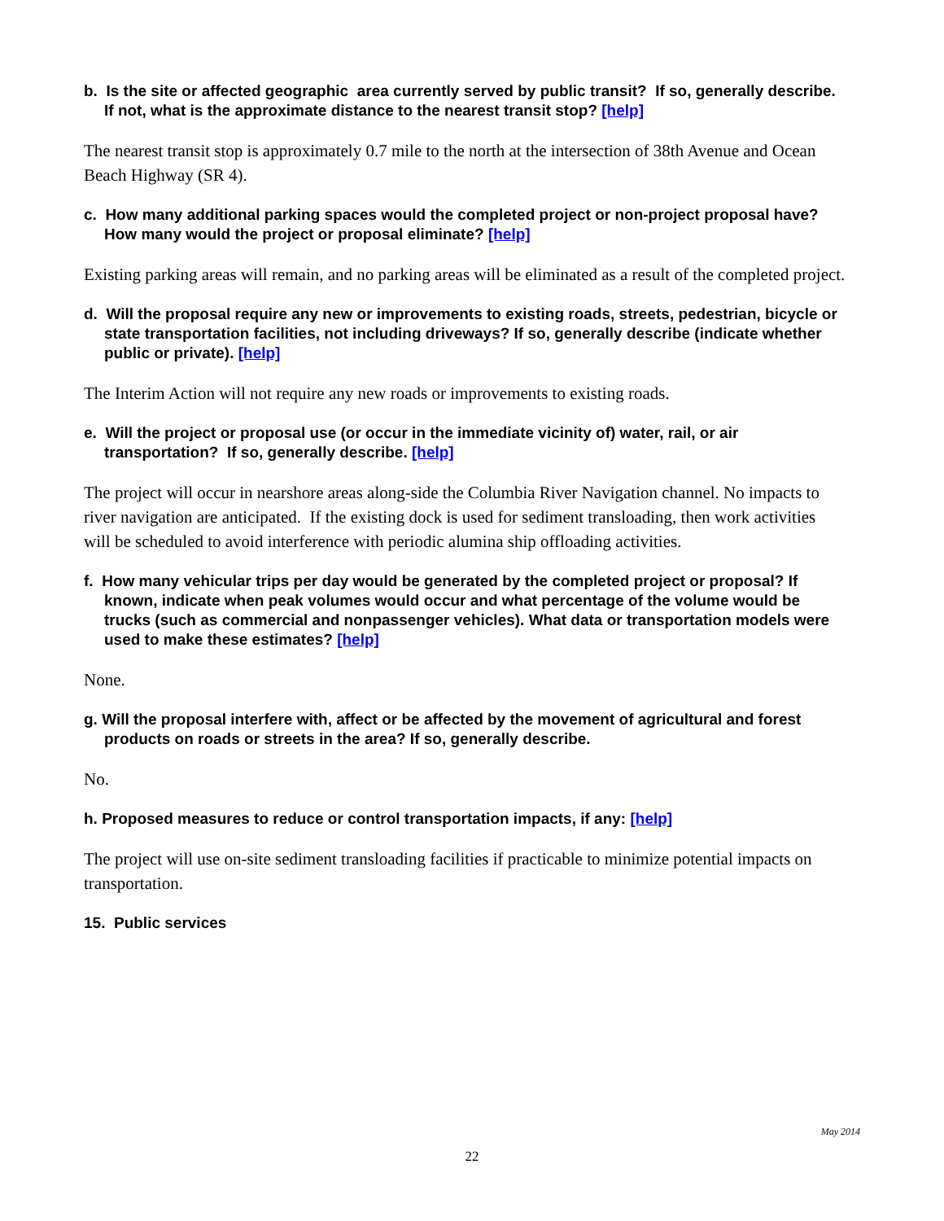b. Is the site or affected geographic area currently served by public transit? If so, generally describe. If not, what is the approximate distance to the nearest transit stop? [help]
The nearest transit stop is approximately 0.7 mile to the north at the intersection of 38th Avenue and Ocean Beach Highway (SR 4).
c. How many additional parking spaces would the completed project or non-project proposal have? How many would the project or proposal eliminate? [help]
Existing parking areas will remain, and no parking areas will be eliminated as a result of the completed project.
d. Will the proposal require any new or improvements to existing roads, streets, pedestrian, bicycle or state transportation facilities, not including driveways? If so, generally describe (indicate whether public or private). [help]
The Interim Action will not require any new roads or improvements to existing roads.
e. Will the project or proposal use (or occur in the immediate vicinity of) water, rail, or air transportation? If so, generally describe. [help]
The project will occur in nearshore areas along-side the Columbia River Navigation channel. No impacts to river navigation are anticipated. If the existing dock is used for sediment transloading, then work activities will be scheduled to avoid interference with periodic alumina ship offloading activities.
f. How many vehicular trips per day would be generated by the completed project or proposal? If known, indicate when peak volumes would occur and what percentage of the volume would be trucks (such as commercial and nonpassenger vehicles). What data or transportation models were used to make these estimates? [help]
None.
g. Will the proposal interfere with, affect or be affected by the movement of agricultural and forest products on roads or streets in the area? If so, generally describe.
No.
h. Proposed measures to reduce or control transportation impacts, if any: [help]
The project will use on-site sediment transloading facilities if practicable to minimize potential impacts on transportation.
15. Public services
May 2014
22